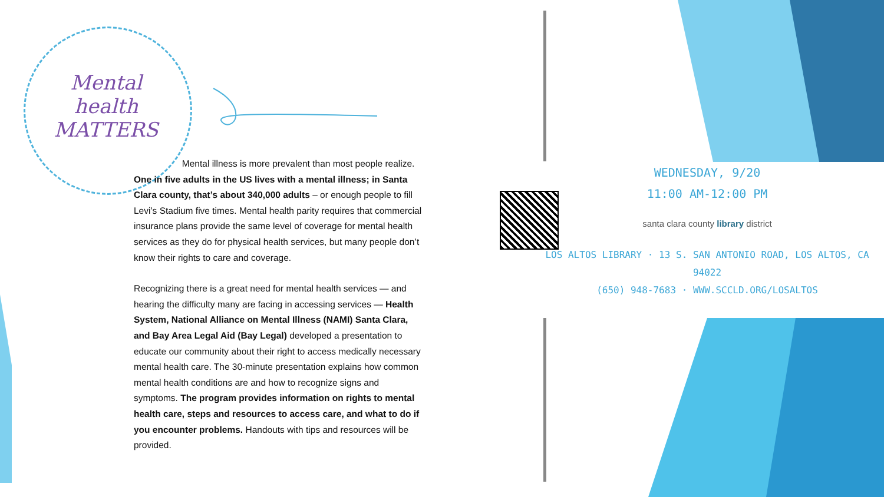Mental health MATTERS
Mental illness is more prevalent than most people realize. One in five adults in the US lives with a mental illness; in Santa Clara county, that’s about 340,000 adults – or enough people to fill Levi’s Stadium five times. Mental health parity requires that commercial insurance plans provide the same level of coverage for mental health services as they do for physical health services, but many people don’t know their rights to care and coverage.
Recognizing there is a great need for mental health services — and hearing the difficulty many are facing in accessing services — Health System, National Alliance on Mental Illness (NAMI) Santa Clara, and Bay Area Legal Aid (Bay Legal) developed a presentation to educate our community about their right to access medically necessary mental health care. The 30-minute presentation explains how common mental health conditions are and how to recognize signs and symptoms. The program provides information on rights to mental health care, steps and resources to access care, and what to do if you encounter problems. Handouts with tips and resources will be provided.
WEDNESDAY, 9/20
11:00 AM-12:00 PM
santa clara county library district
LOS ALTOS LIBRARY · 13 S. SAN ANTONIO ROAD, LOS ALTOS, CA 94022
(650) 948-7683 · WWW.SCCLD.ORG/LOSALTOS